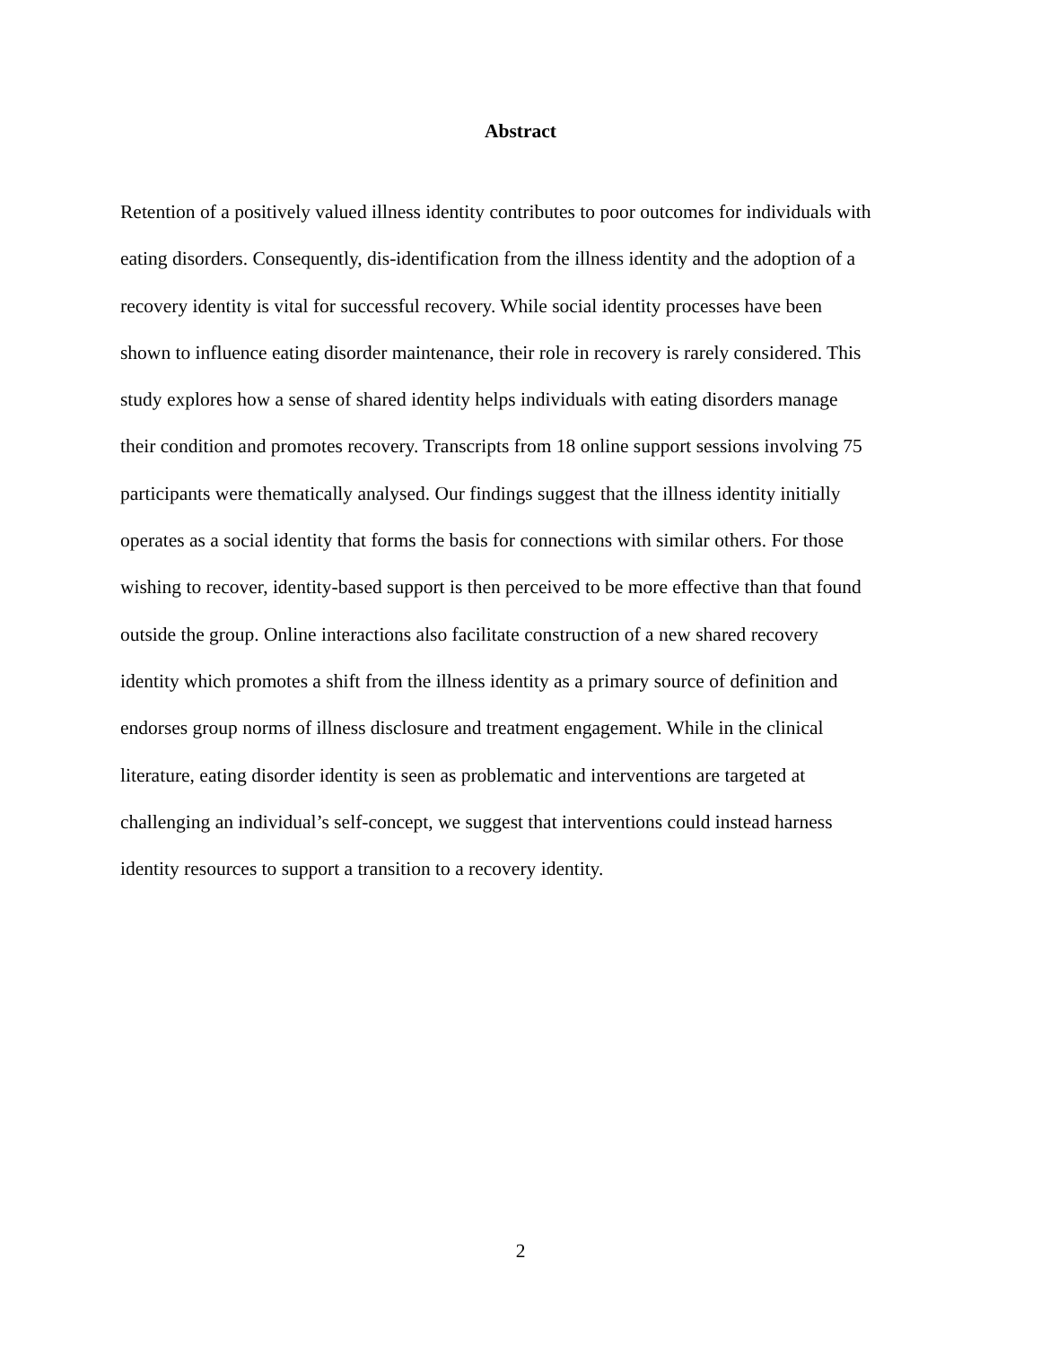Abstract
Retention of a positively valued illness identity contributes to poor outcomes for individuals with
eating disorders. Consequently, dis-identification from the illness identity and the adoption of a
recovery identity is vital for successful recovery. While social identity processes have been
shown to influence eating disorder maintenance, their role in recovery is rarely considered. This
study explores how a sense of shared identity helps individuals with eating disorders manage
their condition and promotes recovery. Transcripts from 18 online support sessions involving 75
participants were thematically analysed. Our findings suggest that the illness identity initially
operates as a social identity that forms the basis for connections with similar others. For those
wishing to recover, identity-based support is then perceived to be more effective than that found
outside the group. Online interactions also facilitate construction of a new shared recovery
identity which promotes a shift from the illness identity as a primary source of definition and
endorses group norms of illness disclosure and treatment engagement. While in the clinical
literature, eating disorder identity is seen as problematic and interventions are targeted at
challenging an individual’s self-concept, we suggest that interventions could instead harness
identity resources to support a transition to a recovery identity.
2